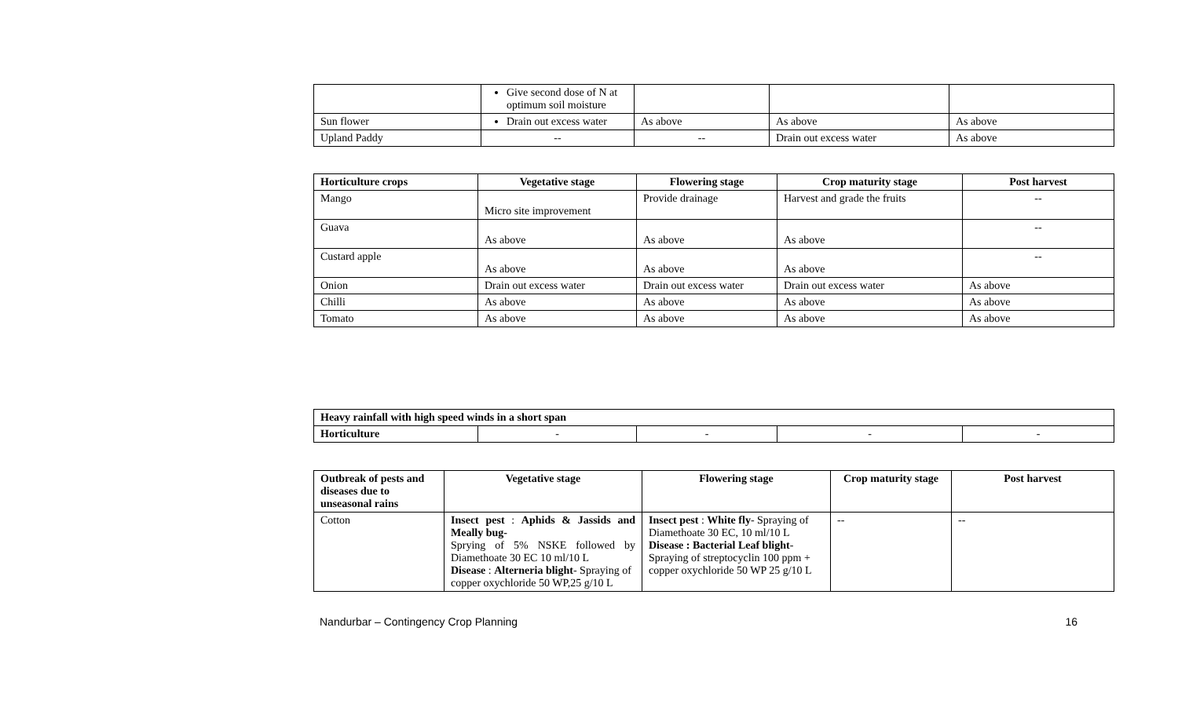| | Give second dose of N at optimum soil moisture | | | |
| Sun flower | Drain out excess water | As above | As above | As above |
| Upland Paddy | -- | -- | Drain out excess water | As above |
| Horticulture crops | Vegetative stage | Flowering stage | Crop maturity stage | Post harvest |
| --- | --- | --- | --- | --- |
| Mango | Micro site improvement | Provide drainage | Harvest and grade the fruits | -- |
| Guava | As above | As above | As above | -- |
| Custard apple | As above | As above | As above | -- |
| Onion | Drain out excess water | Drain out excess water | Drain out excess water | As above |
| Chilli | As above | As above | As above | As above |
| Tomato | As above | As above | As above | As above |
| Heavy rainfall with high speed winds in a short span | | | | |
| Horticulture | - | - | - | - |
| Outbreak of pests and diseases due to unseasonal rains | Vegetative stage | Flowering stage | Crop maturity stage | Post harvest |
| --- | --- | --- | --- | --- |
| Cotton | Insect pest : Aphids & Jassids and Meally bug- Sprying of 5% NSKE followed by Diamethoate 30 EC 10 ml/10 L Disease : Alterneria blight - Spraying of copper oxychloride 50 WP,25 g/10 L | Insect pest : White fly - Spraying of Diamethoate 30 EC, 10 ml/10 L Disease : Bacterial Leaf blight - Spraying of streptocyclin 100 ppm + copper oxychloride 50 WP 25 g/10 L | -- | -- |
Nandurbar – Contingency Crop Planning 16